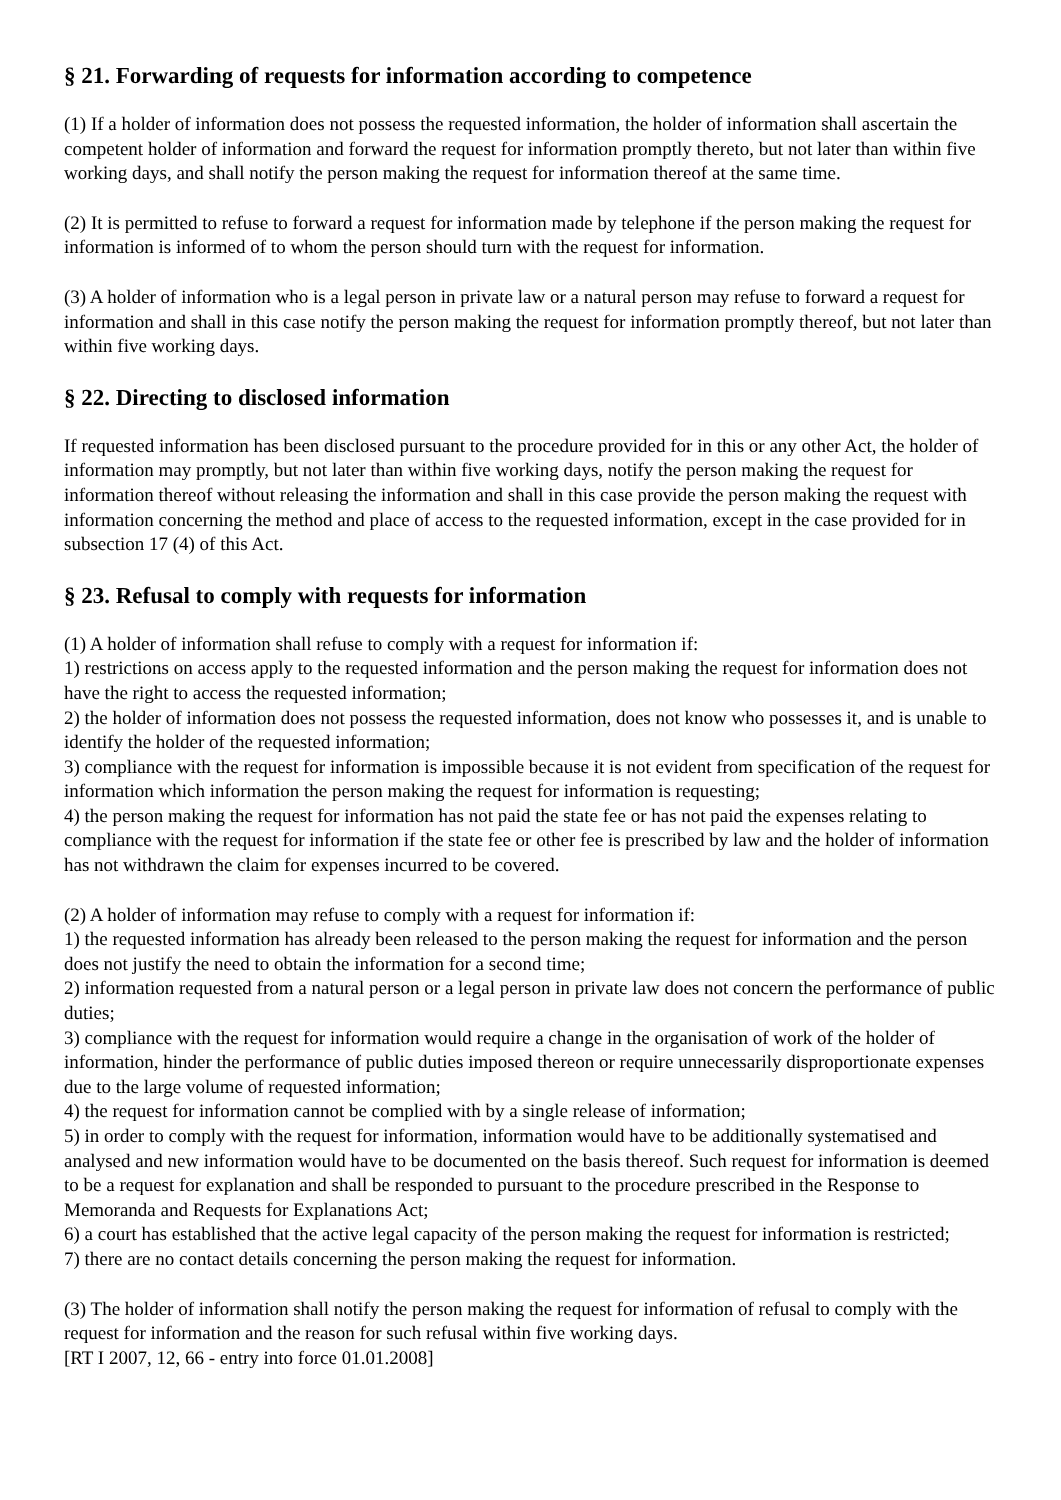§ 21. Forwarding of requests for information according to competence
(1) If a holder of information does not possess the requested information, the holder of information shall ascertain the competent holder of information and forward the request for information promptly thereto, but not later than within five working days, and shall notify the person making the request for information thereof at the same time.
(2) It is permitted to refuse to forward a request for information made by telephone if the person making the request for information is informed of to whom the person should turn with the request for information.
(3) A holder of information who is a legal person in private law or a natural person may refuse to forward a request for information and shall in this case notify the person making the request for information promptly thereof, but not later than within five working days.
§ 22. Directing to disclosed information
If requested information has been disclosed pursuant to the procedure provided for in this or any other Act, the holder of information may promptly, but not later than within five working days, notify the person making the request for information thereof without releasing the information and shall in this case provide the person making the request with information concerning the method and place of access to the requested information, except in the case provided for in subsection 17 (4) of this Act.
§ 23. Refusal to comply with requests for information
(1) A holder of information shall refuse to comply with a request for information if:
1) restrictions on access apply to the requested information and the person making the request for information does not have the right to access the requested information;
2) the holder of information does not possess the requested information, does not know who possesses it, and is unable to identify the holder of the requested information;
3) compliance with the request for information is impossible because it is not evident from specification of the request for information which information the person making the request for information is requesting;
4) the person making the request for information has not paid the state fee or has not paid the expenses relating to compliance with the request for information if the state fee or other fee is prescribed by law and the holder of information has not withdrawn the claim for expenses incurred to be covered.
(2) A holder of information may refuse to comply with a request for information if:
1) the requested information has already been released to the person making the request for information and the person does not justify the need to obtain the information for a second time;
2) information requested from a natural person or a legal person in private law does not concern the performance of public duties;
3) compliance with the request for information would require a change in the organisation of work of the holder of information, hinder the performance of public duties imposed thereon or require unnecessarily disproportionate expenses due to the large volume of requested information;
4) the request for information cannot be complied with by a single release of information;
5) in order to comply with the request for information, information would have to be additionally systematised and analysed and new information would have to be documented on the basis thereof. Such request for information is deemed to be a request for explanation and shall be responded to pursuant to the procedure prescribed in the Response to Memoranda and Requests for Explanations Act;
6) a court has established that the active legal capacity of the person making the request for information is restricted;
7) there are no contact details concerning the person making the request for information.
(3) The holder of information shall notify the person making the request for information of refusal to comply with the request for information and the reason for such refusal within five working days.
[RT I 2007, 12, 66 - entry into force 01.01.2008]